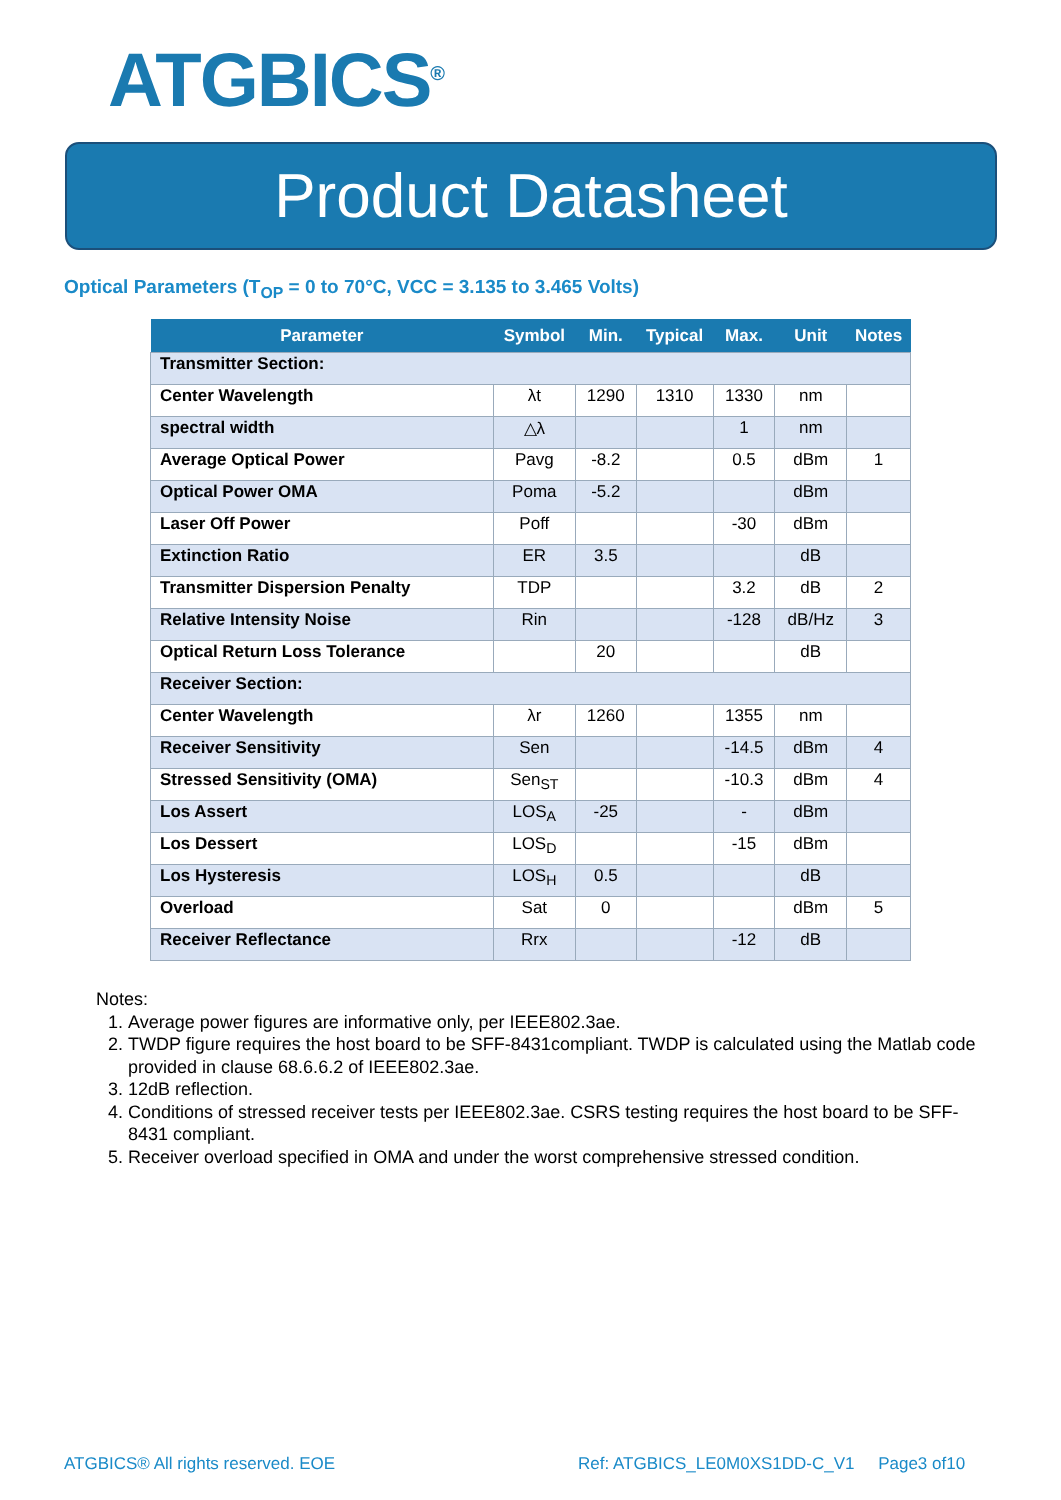ATGBICS<sup>®</sup>
Product Datasheet
Optical Parameters (T<sub>OP</sub> = 0 to 70°C, VCC = 3.135 to 3.465 Volts)
| Parameter | Symbol | Min. | Typical | Max. | Unit | Notes |
| --- | --- | --- | --- | --- | --- | --- |
| Transmitter Section: | | | | | | |
| Center Wavelength | λt | 1290 | 1310 | 1330 | nm | |
| spectral width | △λ | | | 1 | nm | |
| Average Optical Power | Pavg | -8.2 | | 0.5 | dBm | 1 |
| Optical Power OMA | Poma | -5.2 | | | dBm | |
| Laser Off Power | Poff | | | -30 | dBm | |
| Extinction Ratio | ER | 3.5 | | | dB | |
| Transmitter Dispersion Penalty | TDP | | | 3.2 | dB | 2 |
| Relative Intensity Noise | Rin | | | -128 | dB/Hz | 3 |
| Optical Return Loss Tolerance | | 20 | | | dB | |
| Receiver Section: | | | | | | |
| Center Wavelength | λr | 1260 | | 1355 | nm | |
| Receiver Sensitivity | Sen | | | -14.5 | dBm | 4 |
| Stressed Sensitivity (OMA) | Sen<sub>ST</sub> | | | -10.3 | dBm | 4 |
| Los Assert | LOS<sub>A</sub> | -25 | | - | dBm | |
| Los Dessert | LOS<sub>D</sub> | | | -15 | dBm | |
| Los Hysteresis | LOS<sub>H</sub> | 0.5 | | | dB | |
| Overload | Sat | 0 | | | dBm | 5 |
| Receiver Reflectance | Rrx | | | -12 | dB | |
Notes:
1. Average power figures are informative only, per IEEE802.3ae.
2. TWDP figure requires the host board to be SFF-8431compliant. TWDP is calculated using the Matlab code provided in clause 68.6.6.2 of IEEE802.3ae.
3. 12dB reflection.
4. Conditions of stressed receiver tests per IEEE802.3ae. CSRS testing requires the host board to be SFF-8431 compliant.
5. Receiver overload specified in OMA and under the worst comprehensive stressed condition.
ATGBICS® All rights reserved. EOE
Ref: ATGBICS_LE0M0XS1DD-C_V1 Page3 of10